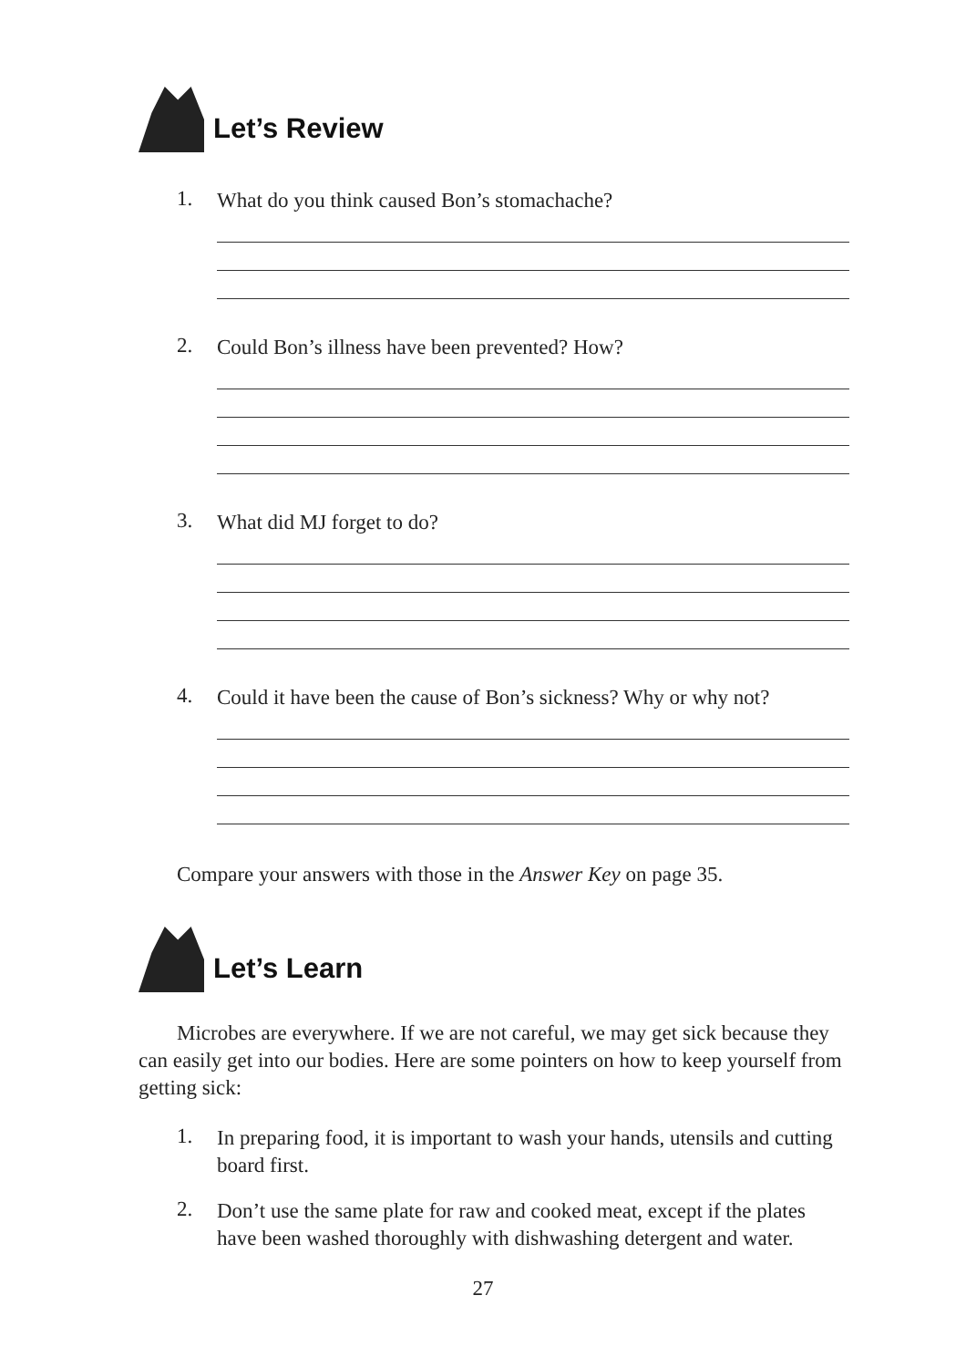Let’s Review
1.
What do you think caused Bon’s stomachache?
2.
Could Bon’s illness have been prevented? How?
3.
What did MJ forget to do?
4.
Could it have been the cause of Bon’s sickness? Why or why not?
Compare your answers with those in the Answer Key on page 35.
Let’s Learn
Microbes are everywhere. If we are not careful, we may get sick because they can easily get into our bodies. Here are some pointers on how to keep yourself from getting sick:
1.
In preparing food, it is important to wash your hands, utensils and cutting board first.
2.
Don’t use the same plate for raw and cooked meat, except if the plates have been washed thoroughly with dishwashing detergent and water.
27